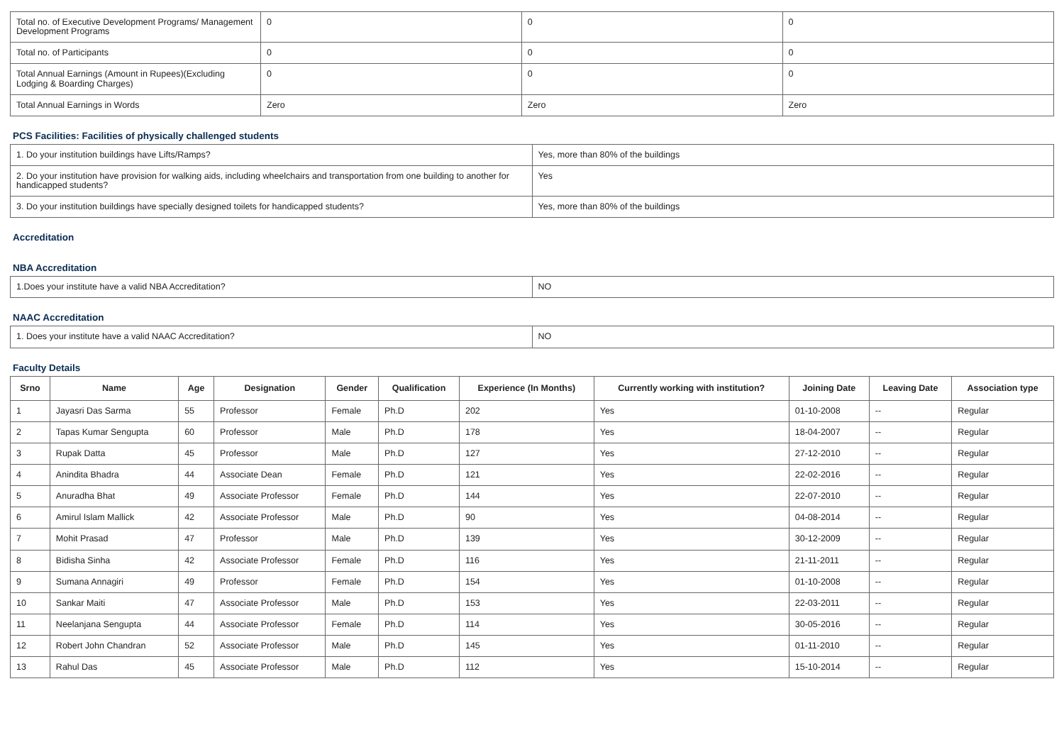| Total no. of Executive Development Programs/ Management Development Programs | 0 | 0 | 0 |
| Total no. of Participants | 0 | 0 | 0 |
| Total Annual Earnings (Amount in Rupees)(Excluding Lodging & Boarding Charges) | 0 | 0 | 0 |
| Total Annual Earnings in Words | Zero | Zero | Zero |
PCS Facilities: Facilities of physically challenged students
| 1. Do your institution buildings have Lifts/Ramps? | Yes, more than 80% of the buildings |
| 2. Do your institution have provision for walking aids, including wheelchairs and transportation from one building to another for handicapped students? | Yes |
| 3. Do your institution buildings have specially designed toilets for handicapped students? | Yes, more than 80% of the buildings |
Accreditation
NBA Accreditation
| 1.Does your institute have a valid NBA Accreditation? | NO |
NAAC Accreditation
| 1. Does your institute have a valid NAAC Accreditation? | NO |
Faculty Details
| Srno | Name | Age | Designation | Gender | Qualification | Experience (In Months) | Currently working with institution? | Joining Date | Leaving Date | Association type |
| --- | --- | --- | --- | --- | --- | --- | --- | --- | --- | --- |
| 1 | Jayasri Das Sarma | 55 | Professor | Female | Ph.D | 202 | Yes | 01-10-2008 | -- | Regular |
| 2 | Tapas Kumar Sengupta | 60 | Professor | Male | Ph.D | 178 | Yes | 18-04-2007 | -- | Regular |
| 3 | Rupak Datta | 45 | Professor | Male | Ph.D | 127 | Yes | 27-12-2010 | -- | Regular |
| 4 | Anindita Bhadra | 44 | Associate Dean | Female | Ph.D | 121 | Yes | 22-02-2016 | -- | Regular |
| 5 | Anuradha Bhat | 49 | Associate Professor | Female | Ph.D | 144 | Yes | 22-07-2010 | -- | Regular |
| 6 | Amirul Islam Mallick | 42 | Associate Professor | Male | Ph.D | 90 | Yes | 04-08-2014 | -- | Regular |
| 7 | Mohit Prasad | 47 | Professor | Male | Ph.D | 139 | Yes | 30-12-2009 | -- | Regular |
| 8 | Bidisha Sinha | 42 | Associate Professor | Female | Ph.D | 116 | Yes | 21-11-2011 | -- | Regular |
| 9 | Sumana Annagiri | 49 | Professor | Female | Ph.D | 154 | Yes | 01-10-2008 | -- | Regular |
| 10 | Sankar Maiti | 47 | Associate Professor | Male | Ph.D | 153 | Yes | 22-03-2011 | -- | Regular |
| 11 | Neelanjana Sengupta | 44 | Associate Professor | Female | Ph.D | 114 | Yes | 30-05-2016 | -- | Regular |
| 12 | Robert John Chandran | 52 | Associate Professor | Male | Ph.D | 145 | Yes | 01-11-2010 | -- | Regular |
| 13 | Rahul Das | 45 | Associate Professor | Male | Ph.D | 112 | Yes | 15-10-2014 | -- | Regular |